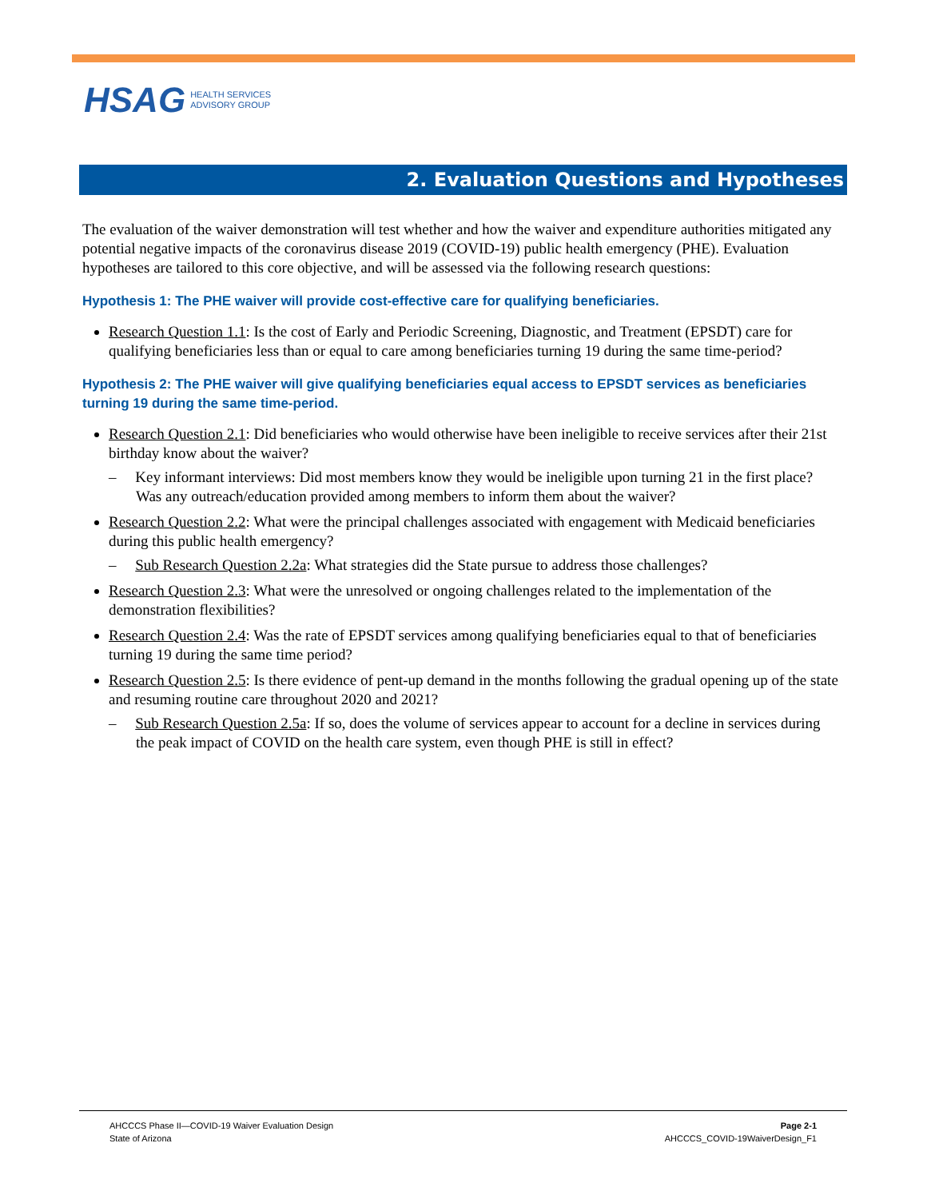HSAG HEALTH SERVICES
ADVISORY GROUP
2. Evaluation Questions and Hypotheses
The evaluation of the waiver demonstration will test whether and how the waiver and expenditure authorities mitigated any potential negative impacts of the coronavirus disease 2019 (COVID-19) public health emergency (PHE). Evaluation hypotheses are tailored to this core objective, and will be assessed via the following research questions:
Hypothesis 1: The PHE waiver will provide cost-effective care for qualifying beneficiaries.
Research Question 1.1: Is the cost of Early and Periodic Screening, Diagnostic, and Treatment (EPSDT) care for qualifying beneficiaries less than or equal to care among beneficiaries turning 19 during the same time-period?
Hypothesis 2: The PHE waiver will give qualifying beneficiaries equal access to EPSDT services as beneficiaries turning 19 during the same time-period.
Research Question 2.1: Did beneficiaries who would otherwise have been ineligible to receive services after their 21st birthday know about the waiver?
– Key informant interviews: Did most members know they would be ineligible upon turning 21 in the first place? Was any outreach/education provided among members to inform them about the waiver?
Research Question 2.2: What were the principal challenges associated with engagement with Medicaid beneficiaries during this public health emergency?
– Sub Research Question 2.2a: What strategies did the State pursue to address those challenges?
Research Question 2.3: What were the unresolved or ongoing challenges related to the implementation of the demonstration flexibilities?
Research Question 2.4: Was the rate of EPSDT services among qualifying beneficiaries equal to that of beneficiaries turning 19 during the same time period?
Research Question 2.5: Is there evidence of pent-up demand in the months following the gradual opening up of the state and resuming routine care throughout 2020 and 2021?
– Sub Research Question 2.5a: If so, does the volume of services appear to account for a decline in services during the peak impact of COVID on the health care system, even though PHE is still in effect?
AHCCCS Phase II—COVID-19 Waiver Evaluation Design
State of Arizona
Page 2-1
AHCCCS_COVID-19WaiverDesign_F1